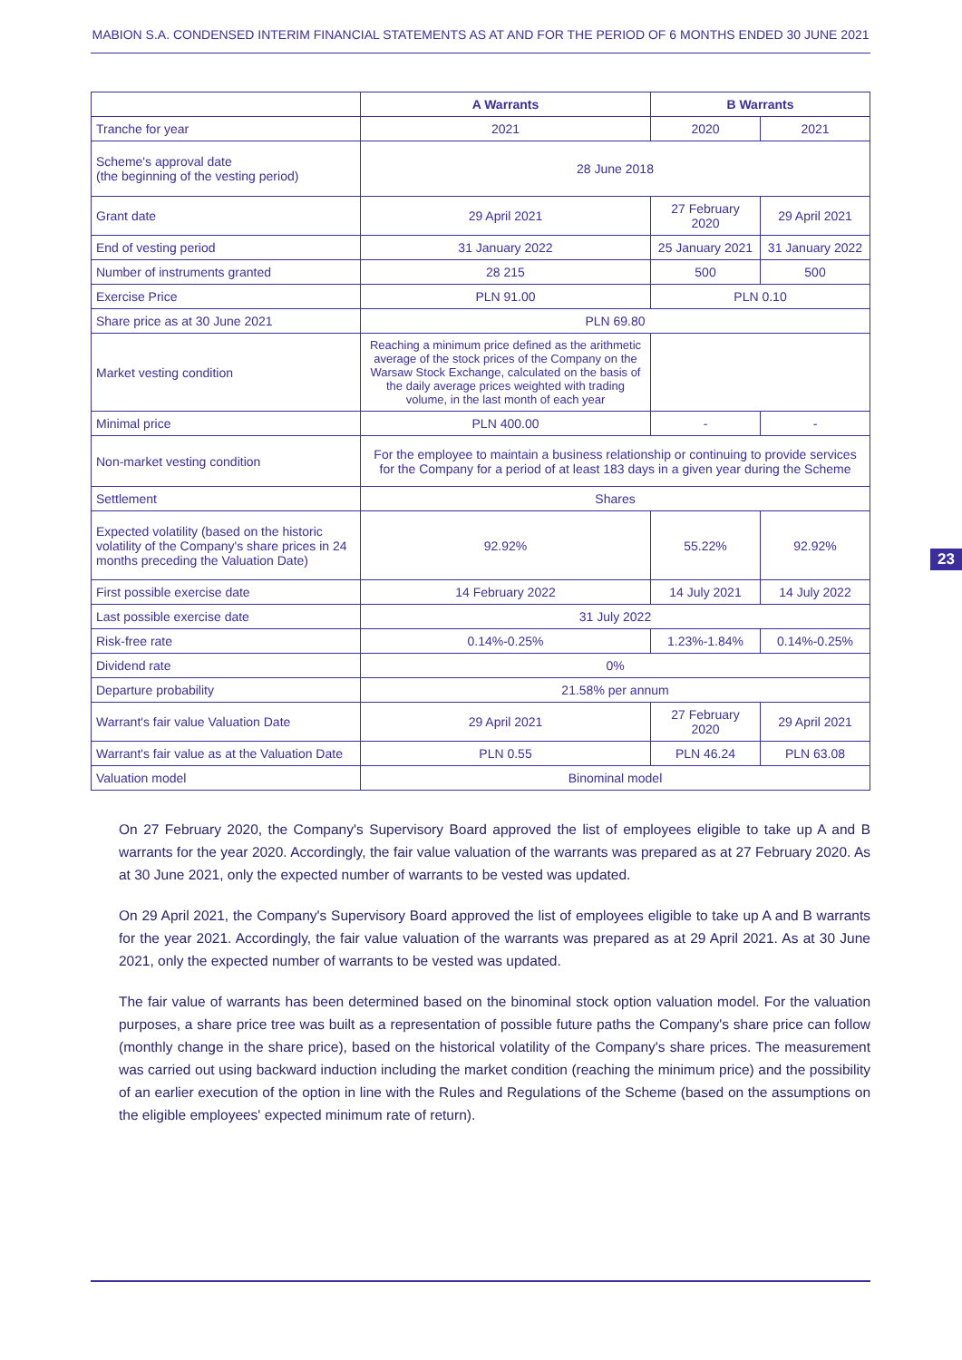MABION S.A. CONDENSED INTERIM FINANCIAL STATEMENTS AS AT AND FOR THE PERIOD OF 6 MONTHS ENDED 30 JUNE 2021
| | A Warrants | B Warrants | |
| --- | --- | --- | --- |
| Tranche for year | 2021 | 2020 | 2021 |
| Scheme's approval date (the beginning of the vesting period) | 28 June 2018 | | |
| Grant date | 29 April 2021 | 27 February 2020 | 29 April 2021 |
| End of vesting period | 31 January 2022 | 25 January 2021 | 31 January 2022 |
| Number of instruments granted | 28 215 | 500 | 500 |
| Exercise Price | PLN 91.00 | PLN 0.10 | |
| Share price as at 30 June 2021 | PLN 69.80 | | |
| Market vesting condition | Reaching a minimum price defined as the arithmetic average of the stock prices of the Company on the Warsaw Stock Exchange, calculated on the basis of the daily average prices weighted with trading volume, in the last month of each year | | |
| Minimal price | PLN 400.00 | - | - |
| Non-market vesting condition | For the employee to maintain a business relationship or continuing to provide services for the Company for a period of at least 183 days in a given year during the Scheme | | |
| Settlement | Shares | | |
| Expected volatility (based on the historic volatility of the Company's share prices in 24 months preceding the Valuation Date) | 92.92% | 55.22% | 92.92% |
| First possible exercise date | 14 February 2022 | 14 July 2021 | 14 July 2022 |
| Last possible exercise date | 31 July 2022 | | |
| Risk-free rate | 0.14%-0.25% | 1.23%-1.84% | 0.14%-0.25% |
| Dividend rate | 0% | | |
| Departure probability | 21.58% per annum | | |
| Warrant's fair value Valuation Date | 29 April 2021 | 27 February 2020 | 29 April 2021 |
| Warrant's fair value as at the Valuation Date | PLN 0.55 | PLN 46.24 | PLN 63.08 |
| Valuation model | Binominal model | | |
On 27 February 2020, the Company's Supervisory Board approved the list of employees eligible to take up A and B warrants for the year 2020. Accordingly, the fair value valuation of the warrants was prepared as at 27 February 2020. As at 30 June 2021, only the expected number of warrants to be vested was updated.
On 29 April 2021, the Company's Supervisory Board approved the list of employees eligible to take up A and B warrants for the year 2021. Accordingly, the fair value valuation of the warrants was prepared as at 29 April 2021. As at 30 June 2021, only the expected number of warrants to be vested was updated.
The fair value of warrants has been determined based on the binominal stock option valuation model. For the valuation purposes, a share price tree was built as a representation of possible future paths the Company's share price can follow (monthly change in the share price), based on the historical volatility of the Company's share prices. The measurement was carried out using backward induction including the market condition (reaching the minimum price) and the possibility of an earlier execution of the option in line with the Rules and Regulations of the Scheme (based on the assumptions on the eligible employees' expected minimum rate of return).
23